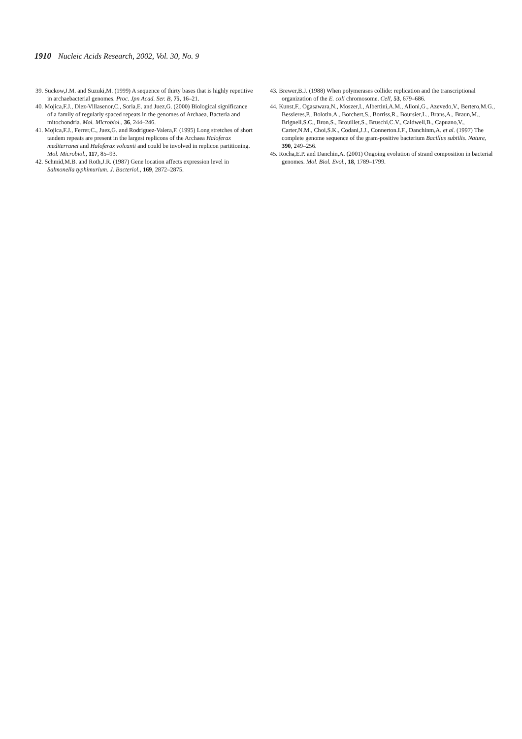1910 Nucleic Acids Research, 2002, Vol. 30, No. 9
39. Suckow,J.M. and Suzuki,M. (1999) A sequence of thirty bases that is highly repetitive in archaebacterial genomes. Proc. Jpn Acad. Ser. B, 75, 16–21.
40. Mojica,F.J., Diez-Villasenor,C., Soria,E. and Juez,G. (2000) Biological significance of a family of regularly spaced repeats in the genomes of Archaea, Bacteria and mitochondria. Mol. Microbiol., 36, 244–246.
41. Mojica,F.J., Ferrer,C., Juez,G. and Rodriguez-Valera,F. (1995) Long stretches of short tandem repeats are present in the largest replicons of the Archaea Haloferax mediterranei and Haloferax volcanii and could be involved in replicon partitioning. Mol. Microbiol., 117, 85–93.
42. Schmid,M.B. and Roth,J.R. (1987) Gene location affects expression level in Salmonella typhimurium. J. Bacteriol., 169, 2872–2875.
43. Brewer,B.J. (1988) When polymerases collide: replication and the transcriptional organization of the E. coli chromosome. Cell, 53, 679–686.
44. Kunst,F., Ogasawara,N., Moszer,I., Albertini,A.M., Alloni,G., Azevedo,V., Bertero,M.G., Bessieres,P., Bolotin,A., Borchert,S., Borriss,R., Boursier,L., Brans,A., Braun,M., Brignell,S.C., Bron,S., Brouillet,S., Bruschi,C.V., Caldwell,B., Capuano,V., Carter,N.M., Choi,S.K., Codani,J.J., Connerton.I.F., Danchinm,A. et al. (1997) The complete genome sequence of the gram-positive bacterium Bacillus subtilis. Nature, 390, 249–256.
45. Rocha,E.P. and Danchin,A. (2001) Ongoing evolution of strand composition in bacterial genomes. Mol. Biol. Evol., 18, 1789–1799.